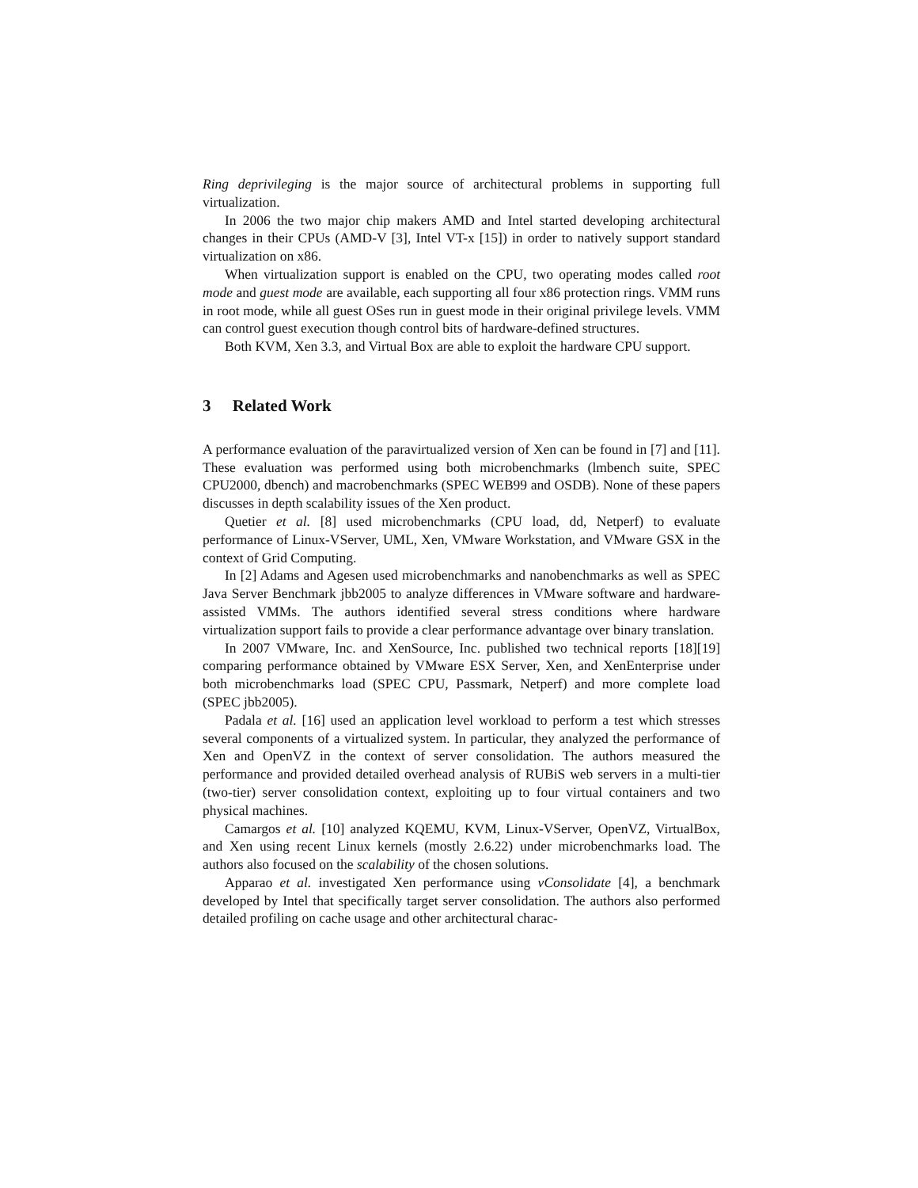Ring deprivileging is the major source of architectural problems in supporting full virtualization.
In 2006 the two major chip makers AMD and Intel started developing architectural changes in their CPUs (AMD-V [3], Intel VT-x [15]) in order to natively support standard virtualization on x86.
When virtualization support is enabled on the CPU, two operating modes called root mode and guest mode are available, each supporting all four x86 protection rings. VMM runs in root mode, while all guest OSes run in guest mode in their original privilege levels. VMM can control guest execution though control bits of hardware-defined structures.
Both KVM, Xen 3.3, and Virtual Box are able to exploit the hardware CPU support.
3 Related Work
A performance evaluation of the paravirtualized version of Xen can be found in [7] and [11]. These evaluation was performed using both microbenchmarks (lmbench suite, SPEC CPU2000, dbench) and macrobenchmarks (SPEC WEB99 and OSDB). None of these papers discusses in depth scalability issues of the Xen product.
Quetier et al. [8] used microbenchmarks (CPU load, dd, Netperf) to evaluate performance of Linux-VServer, UML, Xen, VMware Workstation, and VMware GSX in the context of Grid Computing.
In [2] Adams and Agesen used microbenchmarks and nanobenchmarks as well as SPEC Java Server Benchmark jbb2005 to analyze differences in VMware software and hardware-assisted VMMs. The authors identified several stress conditions where hardware virtualization support fails to provide a clear performance advantage over binary translation.
In 2007 VMware, Inc. and XenSource, Inc. published two technical reports [18][19] comparing performance obtained by VMware ESX Server, Xen, and XenEnterprise under both microbenchmarks load (SPEC CPU, Passmark, Netperf) and more complete load (SPEC jbb2005).
Padala et al. [16] used an application level workload to perform a test which stresses several components of a virtualized system. In particular, they analyzed the performance of Xen and OpenVZ in the context of server consolidation. The authors measured the performance and provided detailed overhead analysis of RUBiS web servers in a multi-tier (two-tier) server consolidation context, exploiting up to four virtual containers and two physical machines.
Camargos et al. [10] analyzed KQEMU, KVM, Linux-VServer, OpenVZ, VirtualBox, and Xen using recent Linux kernels (mostly 2.6.22) under microbenchmarks load. The authors also focused on the scalability of the chosen solutions.
Apparao et al. investigated Xen performance using vConsolidate [4], a benchmark developed by Intel that specifically target server consolidation. The authors also performed detailed profiling on cache usage and other architectural charac-